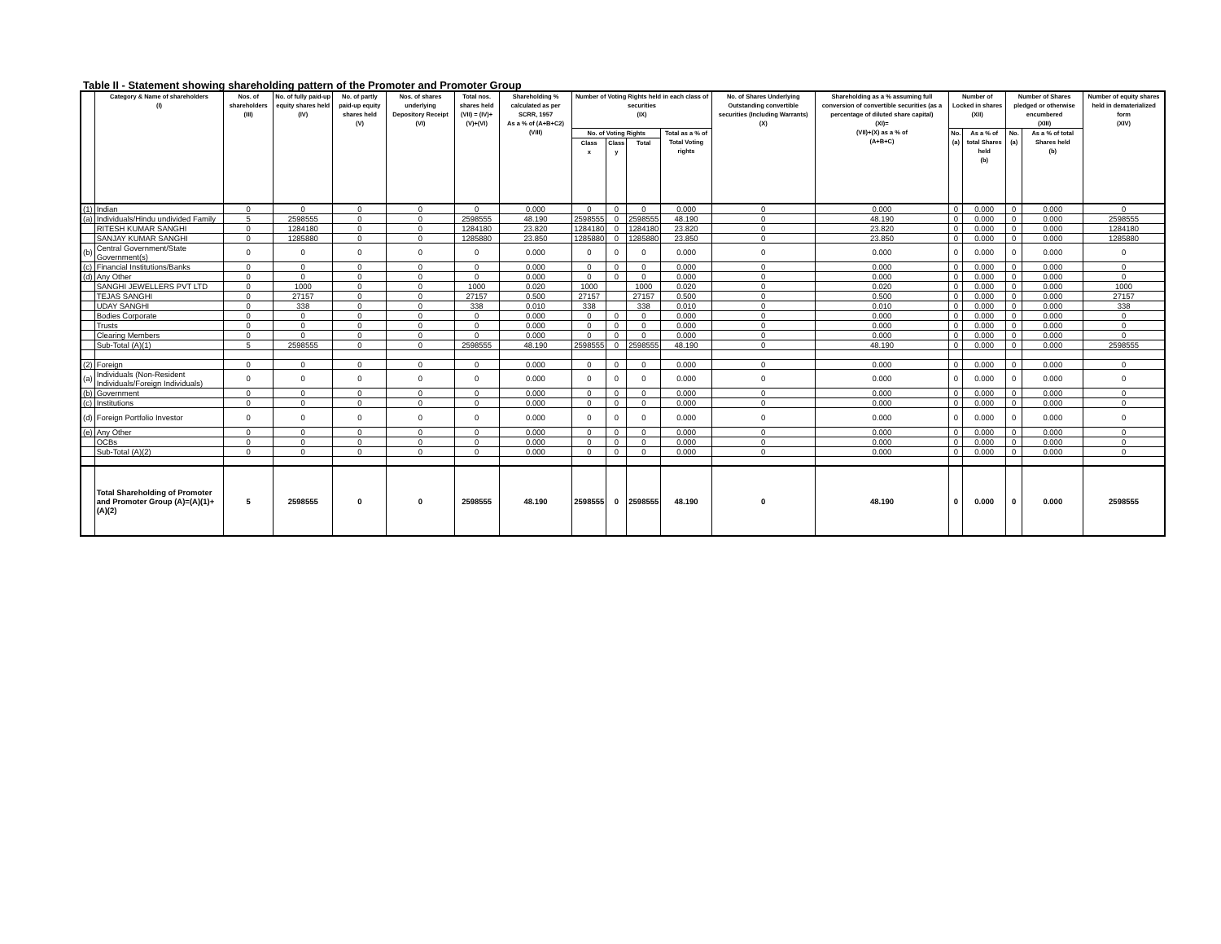Table II - Statement showing shareholding pattern of the Promoter and Promoter Group
| | Category & Name of shareholders (I) | Nos. of shareholders (III) | No. of fully paid-up equity shares held (IV) | No. of partly paid-up equity shares held (V) | Nos. of shares underlying Depository Receipt (VI) | Total nos. shares held (VII) = (IV)+(V)+(VI) | Shareholding % calculated as per SCRR, 1957 As a % of (A+B+C2) (VIII) | Number of Voting Rights held in each class of securities (IX) | | | | No. of Shares Underlying Outstanding convertible securities (Including Warrants) (X) | Shareholding as a % assuming full conversion of convertible securities (as a percentage of diluted share capital) (XI)= (VII)+(X) as a % of (A+B+C) | Number of Locked in shares (XII) | | Number of Shares pledged or otherwise encumbered (XIII) | | Number of equity shares held in dematerialized form (XIV) |
| --- | --- | --- | --- | --- | --- | --- | --- | --- | --- | --- | --- | --- | --- | --- | --- | --- | --- | --- |
| | | | | | | | | No. of Voting Rights | | | Total as a % of Total Voting rights | | | No. (a) | As a % of total Shares held (b) | No. (a) | As a % of total Shares held (b) | |
| | | | | | | | | Class x | Class y | Total | | | | | | | | |
| (1) | Indian | 0 | 0 | 0 | 0 | 0 | 0.000 | 0 | 0 | 0 | 0.000 | 0 | 0.000 | 0 | 0.000 | 0 | 0.000 | 0 |
| (a) | Individuals/Hindu undivided Family | 5 | 2598555 | 0 | 0 | 2598555 | 48.190 | 2598555 | 0 | 2598555 | 48.190 | 0 | 48.190 | 0 | 0.000 | 0 | 0.000 | 2598555 |
| | RITESH KUMAR SANGHI | 0 | 1284180 | 0 | 0 | 1284180 | 23.820 | 1284180 | 0 | 1284180 | 23.820 | 0 | 23.820 | 0 | 0.000 | 0 | 0.000 | 1284180 |
| | SANJAY KUMAR SANGHI | 0 | 1285880 | 0 | 0 | 1285880 | 23.850 | 1285880 | 0 | 1285880 | 23.850 | 0 | 23.850 | 0 | 0.000 | 0 | 0.000 | 1285880 |
| (b) | Central Government/State Government(s) | 0 | 0 | 0 | 0 | 0 | 0.000 | 0 | 0 | 0 | 0.000 | 0 | 0.000 | 0 | 0.000 | 0 | 0.000 | 0 |
| (c) | Financial Institutions/Banks | 0 | 0 | 0 | 0 | 0 | 0.000 | 0 | 0 | 0 | 0.000 | 0 | 0.000 | 0 | 0.000 | 0 | 0.000 | 0 |
| (d) | Any Other | 0 | 0 | 0 | 0 | 0 | 0.000 | 0 | 0 | 0 | 0.000 | 0 | 0.000 | 0 | 0.000 | 0 | 0.000 | 0 |
| | SANGHI JEWELLERS PVT LTD | 0 | 1000 | 0 | 0 | 1000 | 0.020 | 1000 | | 1000 | 0.020 | 0 | 0.020 | 0 | 0.000 | 0 | 0.000 | 1000 |
| | TEJAS SANGHI | 0 | 27157 | 0 | 0 | 27157 | 0.500 | 27157 | | 27157 | 0.500 | 0 | 0.500 | 0 | 0.000 | 0 | 0.000 | 27157 |
| | UDAY SANGHI | 0 | 338 | 0 | 0 | 338 | 0.010 | 338 | | 338 | 0.010 | 0 | 0.010 | 0 | 0.000 | 0 | 0.000 | 338 |
| | Bodies Corporate | 0 | 0 | 0 | 0 | 0 | 0.000 | 0 | 0 | 0 | 0.000 | 0 | 0.000 | 0 | 0.000 | 0 | 0.000 | 0 |
| | Trusts | 0 | 0 | 0 | 0 | 0 | 0.000 | 0 | 0 | 0 | 0.000 | 0 | 0.000 | 0 | 0.000 | 0 | 0.000 | 0 |
| | Clearing Members | 0 | 0 | 0 | 0 | 0 | 0.000 | 0 | 0 | 0 | 0.000 | 0 | 0.000 | 0 | 0.000 | 0 | 0.000 | 0 |
| | Sub-Total (A)(1) | 5 | 2598555 | 0 | 0 | 2598555 | 48.190 | 2598555 | 0 | 2598555 | 48.190 | 0 | 48.190 | 0 | 0.000 | 0 | 0.000 | 2598555 |
| (2) | Foreign | 0 | 0 | 0 | 0 | 0 | 0.000 | 0 | 0 | 0 | 0.000 | 0 | 0.000 | 0 | 0.000 | 0 | 0.000 | 0 |
| (a) | Individuals (Non-Resident Individuals/Foreign Individuals) | 0 | 0 | 0 | 0 | 0 | 0.000 | 0 | 0 | 0 | 0.000 | 0 | 0.000 | 0 | 0.000 | 0 | 0.000 | 0 |
| (b) | Government | 0 | 0 | 0 | 0 | 0 | 0.000 | 0 | 0 | 0 | 0.000 | 0 | 0.000 | 0 | 0.000 | 0 | 0.000 | 0 |
| (c) | Institutions | 0 | 0 | 0 | 0 | 0 | 0.000 | 0 | 0 | 0 | 0.000 | 0 | 0.000 | 0 | 0.000 | 0 | 0.000 | 0 |
| (d) | Foreign Portfolio Investor | 0 | 0 | 0 | 0 | 0 | 0.000 | 0 | 0 | 0 | 0.000 | 0 | 0.000 | 0 | 0.000 | 0 | 0.000 | 0 |
| (e) | Any Other | 0 | 0 | 0 | 0 | 0 | 0.000 | 0 | 0 | 0 | 0.000 | 0 | 0.000 | 0 | 0.000 | 0 | 0.000 | 0 |
| | OCBs | 0 | 0 | 0 | 0 | 0 | 0.000 | 0 | 0 | 0 | 0.000 | 0 | 0.000 | 0 | 0.000 | 0 | 0.000 | 0 |
| | Sub-Total (A)(2) | 0 | 0 | 0 | 0 | 0 | 0.000 | 0 | 0 | 0 | 0.000 | 0 | 0.000 | 0 | 0.000 | 0 | 0.000 | 0 |
| | Total Shareholding of Promoter and Promoter Group (A)=(A)(1)+(A)(2) | 5 | 2598555 | 0 | 0 | 2598555 | 48.190 | 2598555 | 0 | 2598555 | 48.190 | 0 | 48.190 | 0 | 0.000 | 0 | 0.000 | 2598555 |